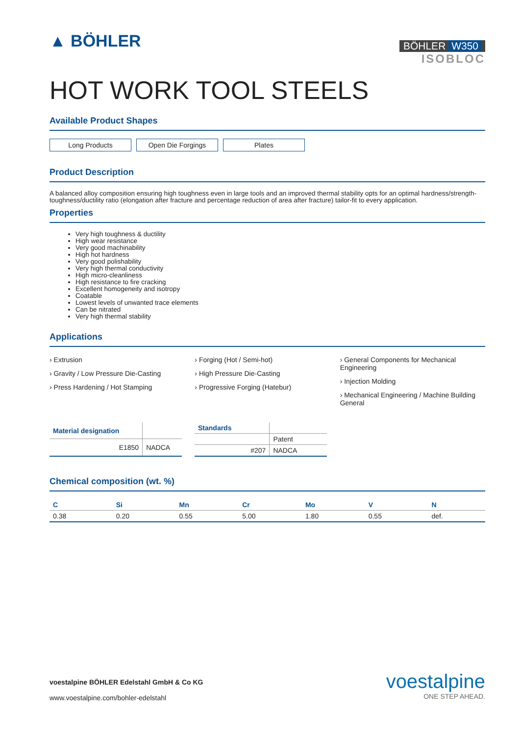▲ BÖHLER
BÖHLER W350
ISOBLOC
HOT WORK TOOL STEELS
Available Product Shapes
Long Products Open Die Forgings Plates
Product Description
A balanced alloy composition ensuring high toughness even in large tools and an improved thermal stability opts for an optimal hardness/strength-toughness/ductility ratio (elongation after fracture and percentage reduction of area after fracture) tailor-fit to every application.
Properties
Very high toughness & ductility
High wear resistance
Very good machinability
High hot hardness
Very good polishability
Very high thermal conductivity
High micro-cleanliness
High resistance to fire cracking
Excellent homogeneity and isotropy
Coatable
Lowest levels of unwanted trace elements
Can be nitrated
Very high thermal stability
Applications
› Extrusion
› Gravity / Low Pressure Die-Casting
› Press Hardening / Hot Stamping
› Forging (Hot / Semi-hot)
› High Pressure Die-Casting
› Progressive Forging (Hatebur)
› General Components for Mechanical Engineering
› Injection Molding
› Mechanical Engineering / Machine Building General
| Material designation | |
| --- | --- |
| E1850 | NADCA |
| Standards | |
| --- | --- |
| | Patent |
| #207 | NADCA |
Chemical composition (wt. %)
| C | Si | Mn | Cr | Mo | V | N |
| --- | --- | --- | --- | --- | --- | --- |
| 0.38 | 0.20 | 0.55 | 5.00 | 1.80 | 0.55 | def. |
voestalpine BÖHLER Edelstahl GmbH & Co KG
www.voestalpine.com/bohler-edelstahl
voestalpine
ONE STEP AHEAD.